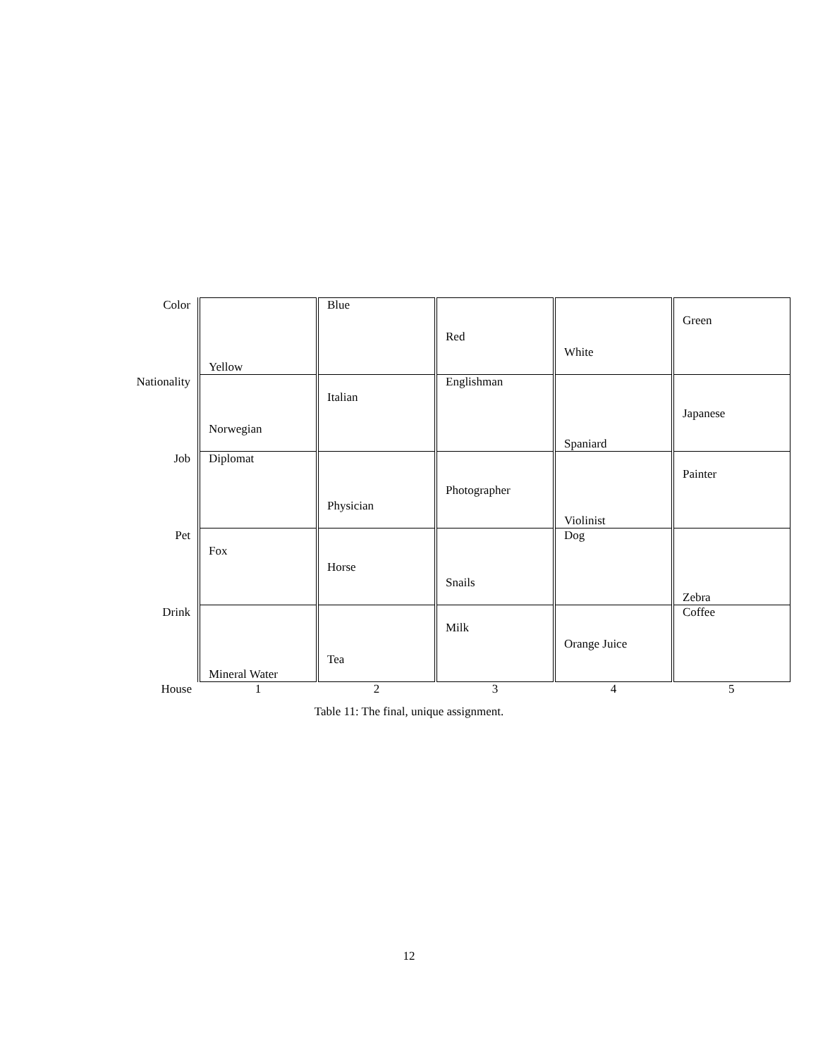| Color | Yellow | Blue | Red | White | Green |
| Nationality | Norwegian | Italian | Englishman | Spaniard | Japanese |
| Job | Diplomat | Physician | Photographer | Violinist | Painter |
| Pet | Fox | Horse | Snails | Dog | Zebra |
| Drink | Mineral Water | Tea | Milk | Orange Juice | Coffee |
| House | 1 | 2 | 3 | 4 | 5 |
Table 11: The final, unique assignment.
12